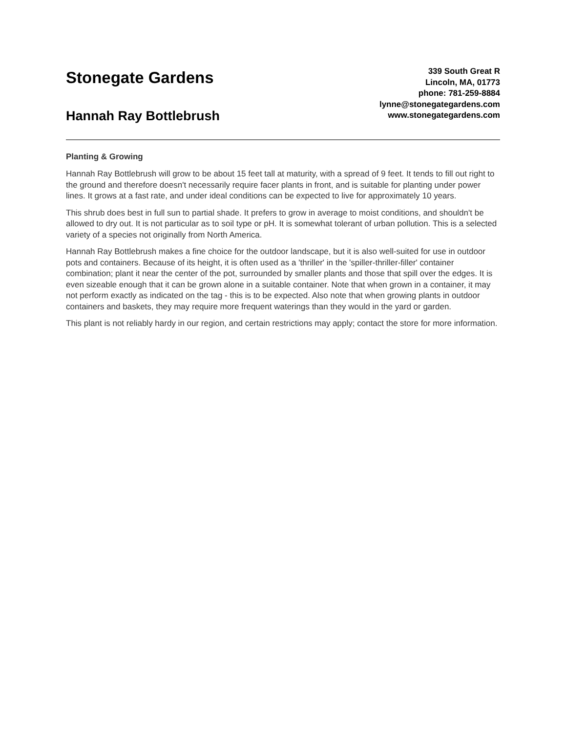Stonegate Gardens
Hannah Ray Bottlebrush
339 South Great R
Lincoln, MA, 01773
phone: 781-259-8884
lynne@stonegategardens.com
www.stonegategardens.com
Planting & Growing
Hannah Ray Bottlebrush will grow to be about 15 feet tall at maturity, with a spread of 9 feet. It tends to fill out right to the ground and therefore doesn't necessarily require facer plants in front, and is suitable for planting under power lines. It grows at a fast rate, and under ideal conditions can be expected to live for approximately 10 years.
This shrub does best in full sun to partial shade. It prefers to grow in average to moist conditions, and shouldn't be allowed to dry out. It is not particular as to soil type or pH. It is somewhat tolerant of urban pollution. This is a selected variety of a species not originally from North America.
Hannah Ray Bottlebrush makes a fine choice for the outdoor landscape, but it is also well-suited for use in outdoor pots and containers. Because of its height, it is often used as a 'thriller' in the 'spiller-thriller-filler' container combination; plant it near the center of the pot, surrounded by smaller plants and those that spill over the edges. It is even sizeable enough that it can be grown alone in a suitable container. Note that when grown in a container, it may not perform exactly as indicated on the tag - this is to be expected. Also note that when growing plants in outdoor containers and baskets, they may require more frequent waterings than they would in the yard or garden.
This plant is not reliably hardy in our region, and certain restrictions may apply; contact the store for more information.